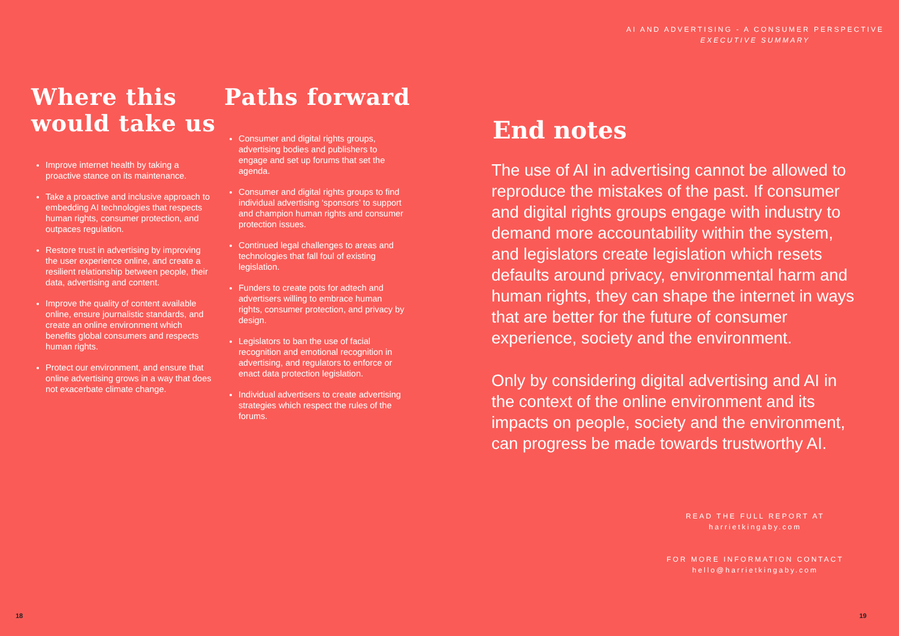Where this would take us
Improve internet health by taking a proactive stance on its maintenance.
Take a proactive and inclusive approach to embedding AI technologies that respects human rights, consumer protection, and outpaces regulation.
Restore trust in advertising by improving the user experience online, and create a resilient relationship between people, their data, advertising and content.
Improve the quality of content available online, ensure journalistic standards, and create an online environment which benefits global consumers and respects human rights.
Protect our environment, and ensure that online advertising grows in a way that does not exacerbate climate change.
Paths forward
Consumer and digital rights groups, advertising bodies and publishers to engage and set up forums that set the agenda.
Consumer and digital rights groups to find individual advertising ‘sponsors’ to support and champion human rights and consumer protection issues.
Continued legal challenges to areas and technologies that fall foul of existing legislation.
Funders to create pots for adtech and advertisers willing to embrace human rights, consumer protection, and privacy by design.
Legislators to ban the use of facial recognition and emotional recognition in advertising, and regulators to enforce or enact data protection legislation.
Individual advertisers to create advertising strategies which respect the rules of the forums.
18
AI AND ADVERTISING - A CONSUMER PERSPECTIVE
EXECUTIVE SUMMARY
End notes
The use of AI in advertising cannot be allowed to reproduce the mistakes of the past. If consumer and digital rights groups engage with industry to demand more accountability within the system, and legislators create legislation which resets defaults around privacy, environmental harm and human rights, they can shape the internet in ways that are better for the future of consumer experience, society and the environment.
Only by considering digital advertising and AI in the context of the online environment and its impacts on people, society and the environment, can progress be made towards trustworthy AI.
READ THE FULL REPORT AT
harrietkingaby.com
FOR MORE INFORMATION CONTACT
hello@harrietkingaby.com
19